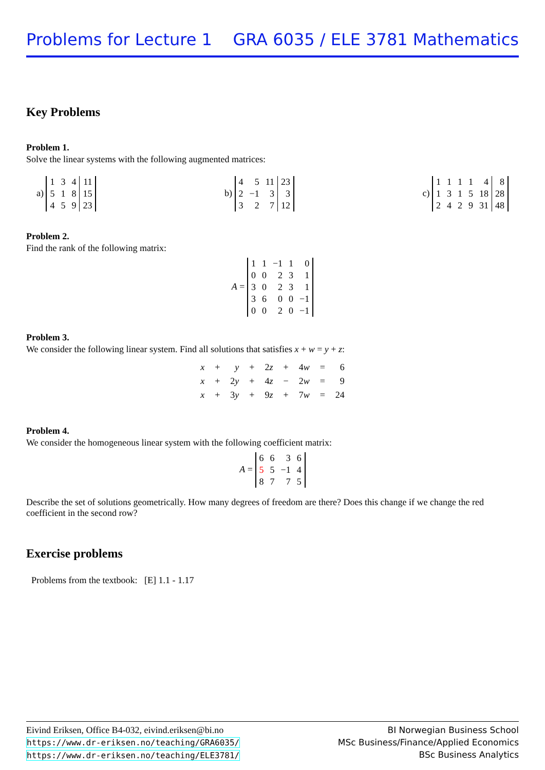Problems for Lecture 1 GRA 6035 / ELE 3781 Mathematics
Key Problems
Problem 1.
Solve the linear systems with the following augmented matrices:
a)
| 1 | 3 | 4 | 11 |
| 5 | 1 | 8 | 15 |
| 4 | 5 | 9 | 23 |
b)
| 4 | 5 | 11 | 23 |
| 2 | −1 | 3 | 3 |
| 3 | 2 | 7 | 12 |
c)
| 1 | 1 | 1 | 1 | 4 | 8 |
| 1 | 3 | 1 | 5 | 18 | 28 |
| 2 | 4 | 2 | 9 | 31 | 48 |
Problem 2.
Find the rank of the following matrix:
A =
| 1 | 1 | −1 | 1 | 0 |
| 0 | 0 | 2 | 3 | 1 |
| 3 | 0 | 2 | 3 | 1 |
| 3 | 6 | 0 | 0 | −1 |
| 0 | 0 | 2 | 0 | −1 |
Problem 3.
We consider the following linear system. Find all solutions that satisfies x + w = y + z:
| x | + | y | + | 2 z | + | 4 w | = | 6 |
| x | + | 2 y | + | 4 z | − | 2 w | = | 9 |
| x | + | 3 y | + | 9 z | + | 7 w | = | 24 |
Problem 4.
We consider the homogeneous linear system with the following coefficient matrix:
A =
| 6 | 6 | 3 | 6 |
| 5 | 5 | −1 | 4 |
| 8 | 7 | 7 | 5 |
Describe the set of solutions geometrically. How many degrees of freedom are there? Does this change if we change the red coefficient in the second row?
Exercise problems
Problems from the textbook: [E] 1.1 - 1.17
Eivind Eriksen, Office B4-032, eivind.eriksen@bi.no
https://www.dr-eriksen.no/teaching/GRA6035/
https://www.dr-eriksen.no/teaching/ELE3781/
BI Norwegian Business School
MSc Business/Finance/Applied Economics
BSc Business Analytics